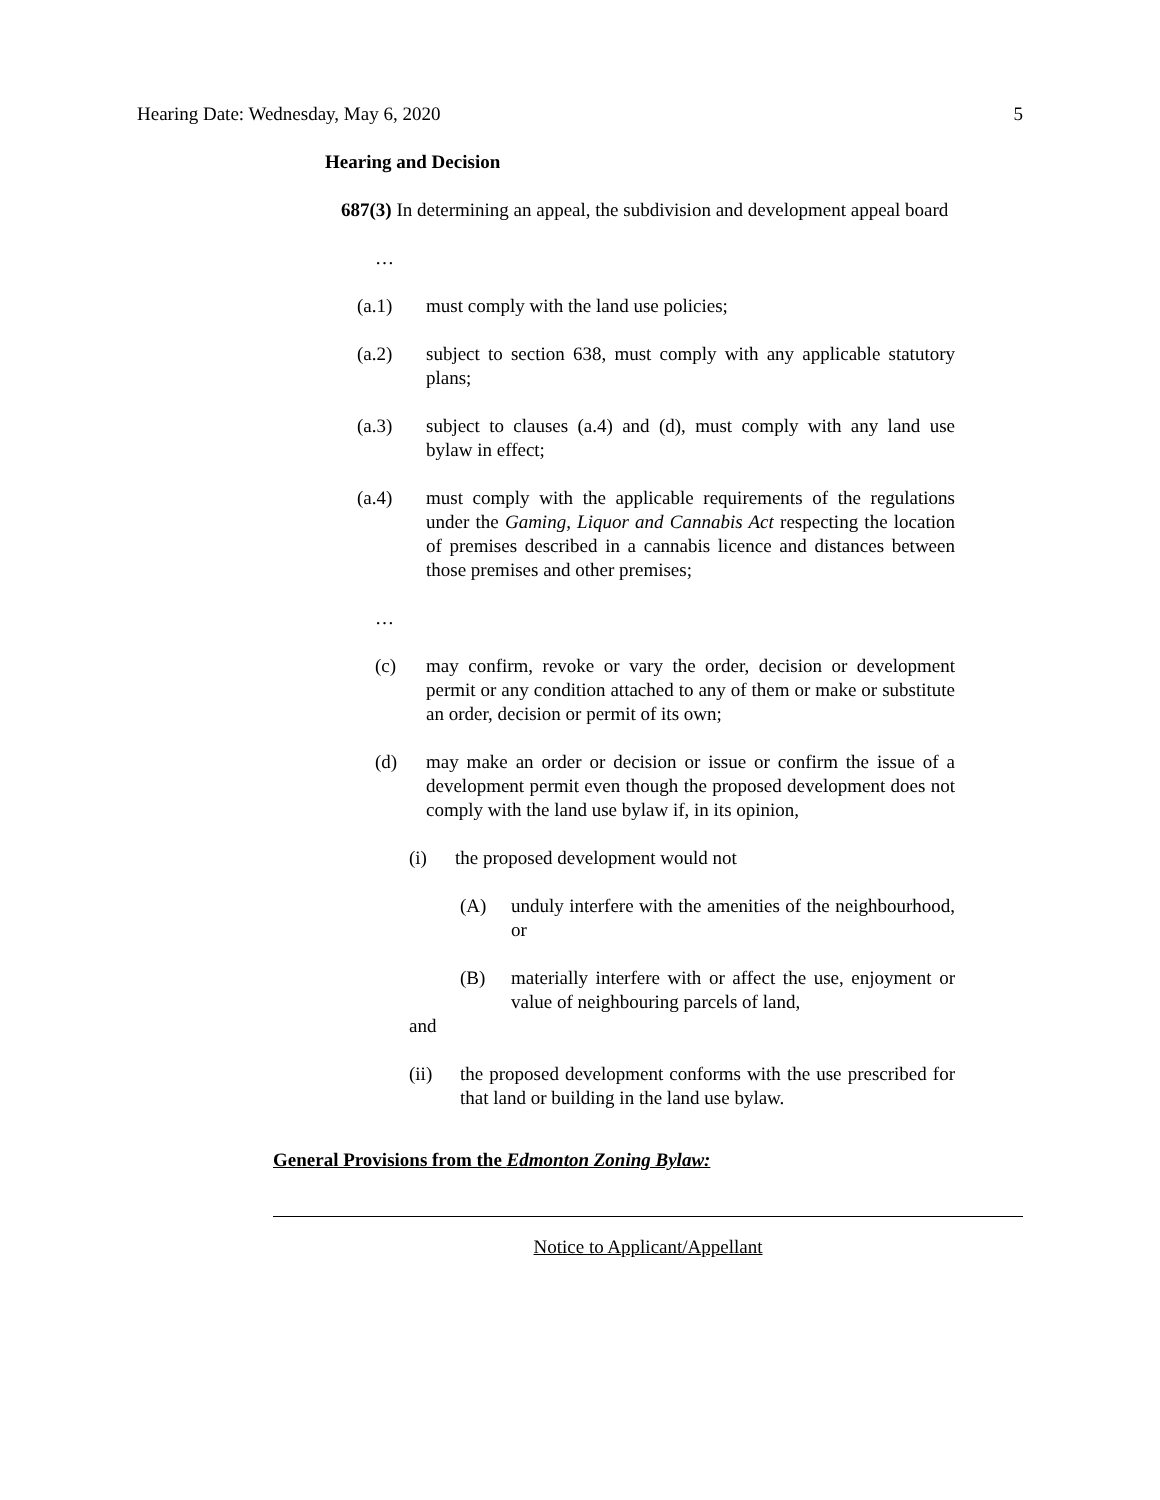Hearing Date: Wednesday, May 6, 2020 5
Hearing and Decision
687(3) In determining an appeal, the subdivision and development appeal board
…
(a.1) must comply with the land use policies;
(a.2) subject to section 638, must comply with any applicable statutory plans;
(a.3) subject to clauses (a.4) and (d), must comply with any land use bylaw in effect;
(a.4) must comply with the applicable requirements of the regulations under the Gaming, Liquor and Cannabis Act respecting the location of premises described in a cannabis licence and distances between those premises and other premises;
…
(c) may confirm, revoke or vary the order, decision or development permit or any condition attached to any of them or make or substitute an order, decision or permit of its own;
(d) may make an order or decision or issue or confirm the issue of a development permit even though the proposed development does not comply with the land use bylaw if, in its opinion,
(i) the proposed development would not
(A) unduly interfere with the amenities of the neighbourhood, or
(B) materially interfere with or affect the use, enjoyment or value of neighbouring parcels of land,
and
(ii) the proposed development conforms with the use prescribed for that land or building in the land use bylaw.
General Provisions from the Edmonton Zoning Bylaw:
Notice to Applicant/Appellant